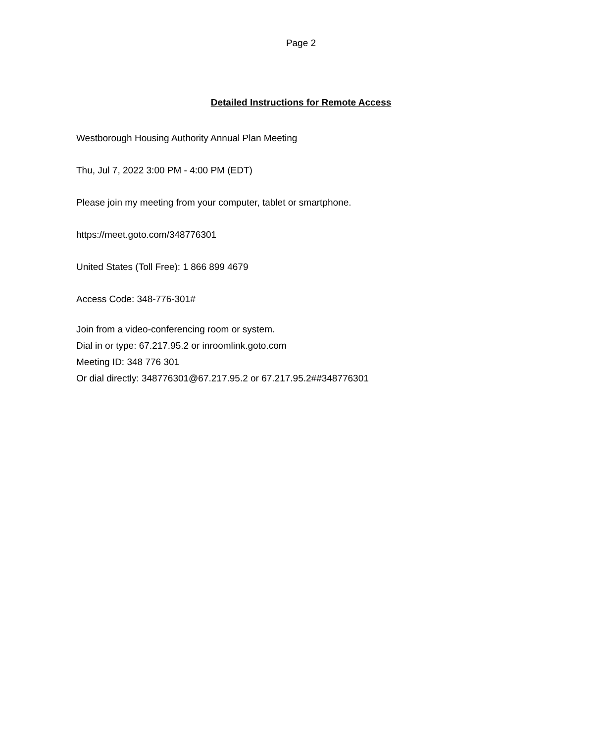Page 2
Detailed Instructions for Remote Access
Westborough Housing Authority Annual Plan Meeting
Thu, Jul 7, 2022 3:00 PM - 4:00 PM (EDT)
Please join my meeting from your computer, tablet or smartphone.
https://meet.goto.com/348776301
United States (Toll Free): 1 866 899 4679
Access Code: 348-776-301#
Join from a video-conferencing room or system.
Dial in or type: 67.217.95.2 or inroomlink.goto.com
Meeting ID: 348 776 301
Or dial directly: 348776301@67.217.95.2 or 67.217.95.2##348776301